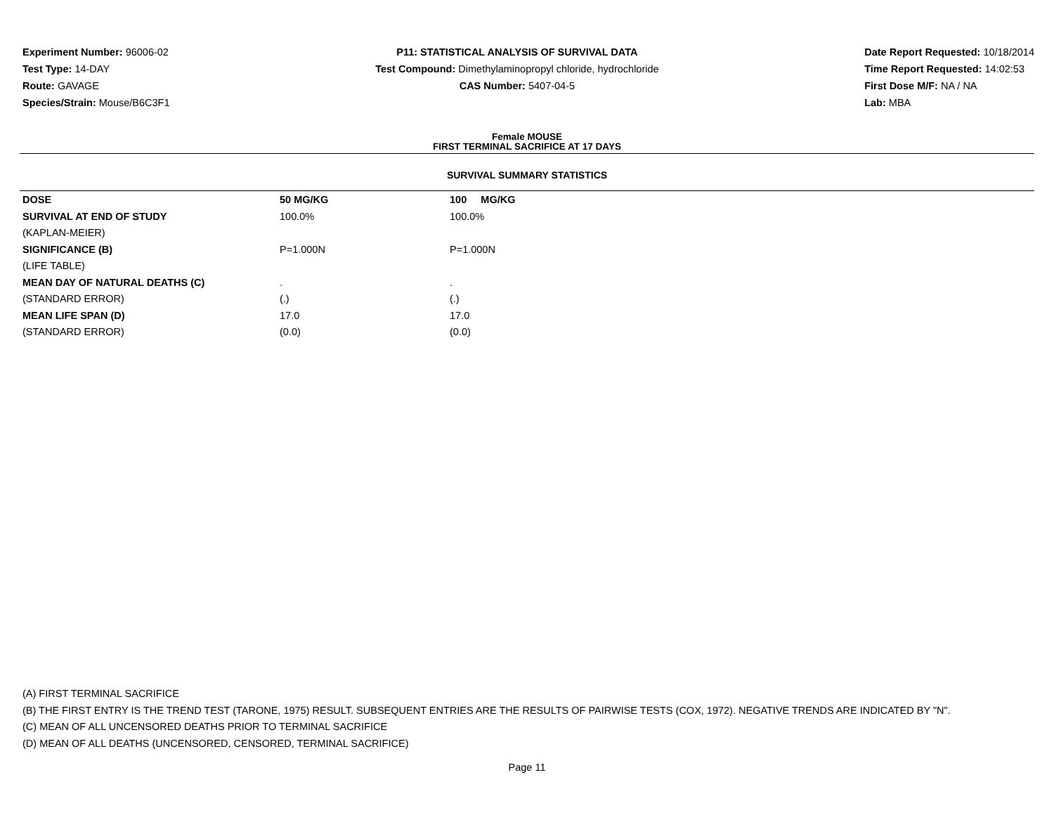Experiment Number: 96006-02
Test Type: 14-DAY
Route: GAVAGE
Species/Strain: Mouse/B6C3F1
P11: STATISTICAL ANALYSIS OF SURVIVAL DATA
Test Compound: Dimethylaminopropyl chloride, hydrochloride
CAS Number: 5407-04-5
Date Report Requested: 10/18/2014
Time Report Requested: 14:02:53
First Dose M/F: NA / NA
Lab: MBA
Female MOUSE
FIRST TERMINAL SACRIFICE AT 17 DAYS
SURVIVAL SUMMARY STATISTICS
| DOSE | 50 MG/KG | 100 MG/KG |
| --- | --- | --- |
| SURVIVAL AT END OF STUDY | 100.0% | 100.0% |
| (KAPLAN-MEIER) | | |
| SIGNIFICANCE (B) | P=1.000N | P=1.000N |
| (LIFE TABLE) | | |
| MEAN DAY OF NATURAL DEATHS (C) | . | . |
| (STANDARD ERROR) | (.) | (.) |
| MEAN LIFE SPAN (D) | 17.0 | 17.0 |
| (STANDARD ERROR) | (0.0) | (0.0) |
(A) FIRST TERMINAL SACRIFICE
(B) THE FIRST ENTRY IS THE TREND TEST (TARONE, 1975) RESULT. SUBSEQUENT ENTRIES ARE THE RESULTS OF PAIRWISE TESTS (COX, 1972). NEGATIVE TRENDS ARE INDICATED BY "N".
(C) MEAN OF ALL UNCENSORED DEATHS PRIOR TO TERMINAL SACRIFICE
(D) MEAN OF ALL DEATHS (UNCENSORED, CENSORED, TERMINAL SACRIFICE)
Page 11